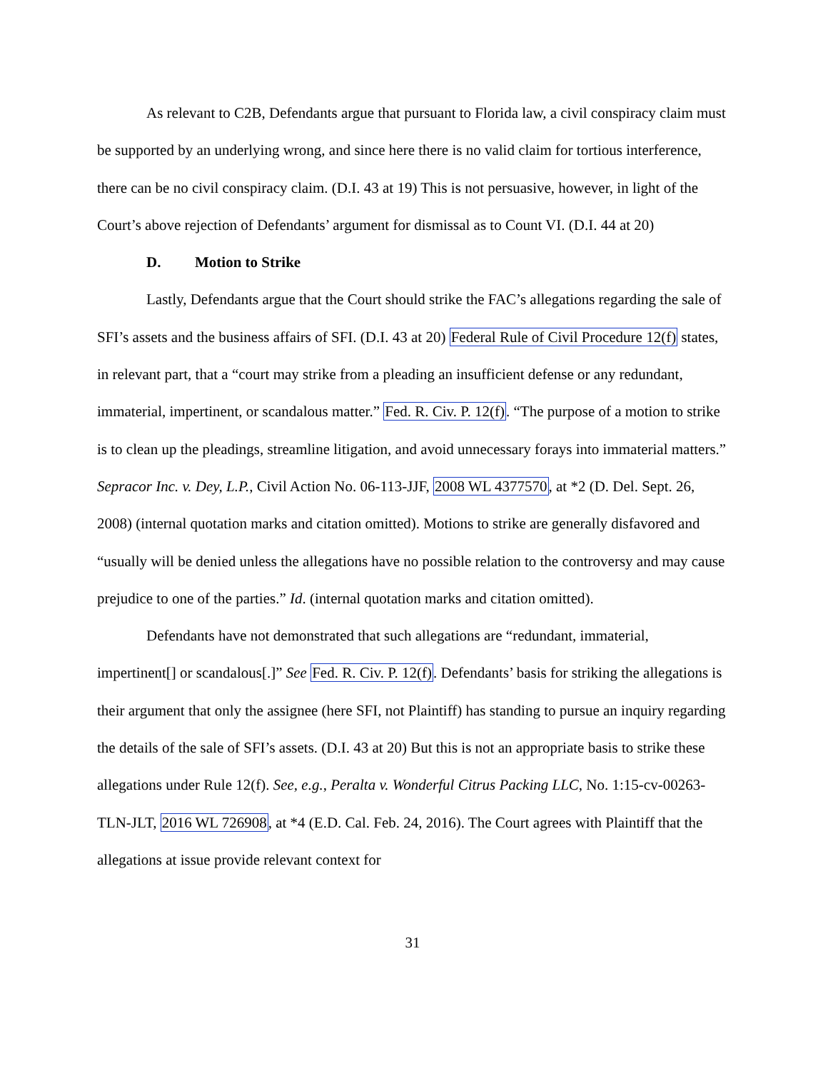As relevant to C2B, Defendants argue that pursuant to Florida law, a civil conspiracy claim must be supported by an underlying wrong, and since here there is no valid claim for tortious interference, there can be no civil conspiracy claim. (D.I. 43 at 19) This is not persuasive, however, in light of the Court’s above rejection of Defendants’ argument for dismissal as to Count VI. (D.I. 44 at 20)
D. Motion to Strike
Lastly, Defendants argue that the Court should strike the FAC’s allegations regarding the sale of SFI’s assets and the business affairs of SFI. (D.I. 43 at 20) Federal Rule of Civil Procedure 12(f) states, in relevant part, that a “court may strike from a pleading an insufficient defense or any redundant, immaterial, impertinent, or scandalous matter.” Fed. R. Civ. P. 12(f). “The purpose of a motion to strike is to clean up the pleadings, streamline litigation, and avoid unnecessary forays into immaterial matters.” Sepracor Inc. v. Dey, L.P., Civil Action No. 06-113-JJF, 2008 WL 4377570, at *2 (D. Del. Sept. 26, 2008) (internal quotation marks and citation omitted). Motions to strike are generally disfavored and “usually will be denied unless the allegations have no possible relation to the controversy and may cause prejudice to one of the parties.” Id. (internal quotation marks and citation omitted).
Defendants have not demonstrated that such allegations are “redundant, immaterial, impertinent[] or scandalous[.]” See Fed. R. Civ. P. 12(f). Defendants’ basis for striking the allegations is their argument that only the assignee (here SFI, not Plaintiff) has standing to pursue an inquiry regarding the details of the sale of SFI’s assets. (D.I. 43 at 20) But this is not an appropriate basis to strike these allegations under Rule 12(f). See, e.g., Peralta v. Wonderful Citrus Packing LLC, No. 1:15-cv-00263-TLN-JLT, 2016 WL 726908, at *4 (E.D. Cal. Feb. 24, 2016). The Court agrees with Plaintiff that the allegations at issue provide relevant context for
31